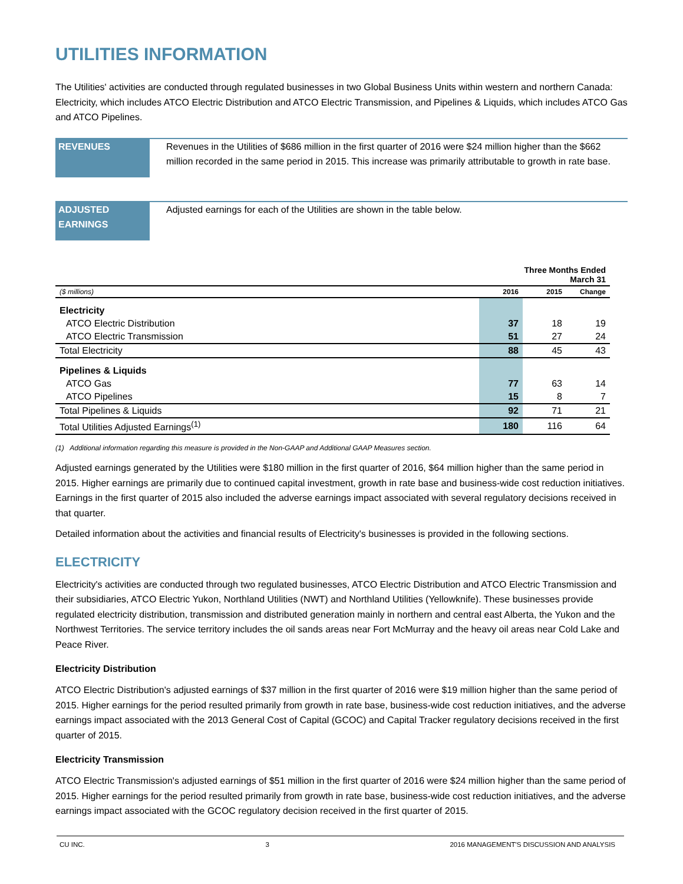UTILITIES INFORMATION
The Utilities' activities are conducted through regulated businesses in two Global Business Units within western and northern Canada: Electricity, which includes ATCO Electric Distribution and ATCO Electric Transmission, and Pipelines & Liquids, which includes ATCO Gas and ATCO Pipelines.
REVENUES
Revenues in the Utilities of $686 million in the first quarter of 2016 were $24 million higher than the $662 million recorded in the same period in 2015. This increase was primarily attributable to growth in rate base.
ADJUSTED EARNINGS
Adjusted earnings for each of the Utilities are shown in the table below.
| Three Months Ended March 31 | | | |
| --- | --- | --- | --- |
| ($ millions) | 2016 | 2015 | Change |
| Electricity | | | |
| ATCO Electric Distribution | 37 | 18 | 19 |
| ATCO Electric Transmission | 51 | 27 | 24 |
| Total Electricity | 88 | 45 | 43 |
| Pipelines & Liquids | | | |
| ATCO Gas | 77 | 63 | 14 |
| ATCO Pipelines | 15 | 8 | 7 |
| Total Pipelines & Liquids | 92 | 71 | 21 |
| Total Utilities Adjusted Earnings<sup>(1)</sup> | 180 | 116 | 64 |
(1) Additional information regarding this measure is provided in the Non-GAAP and Additional GAAP Measures section.
Adjusted earnings generated by the Utilities were $180 million in the first quarter of 2016, $64 million higher than the same period in 2015. Higher earnings are primarily due to continued capital investment, growth in rate base and business-wide cost reduction initiatives. Earnings in the first quarter of 2015 also included the adverse earnings impact associated with several regulatory decisions received in that quarter.
Detailed information about the activities and financial results of Electricity's businesses is provided in the following sections.
ELECTRICITY
Electricity's activities are conducted through two regulated businesses, ATCO Electric Distribution and ATCO Electric Transmission and their subsidiaries, ATCO Electric Yukon, Northland Utilities (NWT) and Northland Utilities (Yellowknife). These businesses provide regulated electricity distribution, transmission and distributed generation mainly in northern and central east Alberta, the Yukon and the Northwest Territories. The service territory includes the oil sands areas near Fort McMurray and the heavy oil areas near Cold Lake and Peace River.
Electricity Distribution
ATCO Electric Distribution's adjusted earnings of $37 million in the first quarter of 2016 were $19 million higher than the same period of 2015. Higher earnings for the period resulted primarily from growth in rate base, business-wide cost reduction initiatives, and the adverse earnings impact associated with the 2013 General Cost of Capital (GCOC) and Capital Tracker regulatory decisions received in the first quarter of 2015.
Electricity Transmission
ATCO Electric Transmission's adjusted earnings of $51 million in the first quarter of 2016 were $24 million higher than the same period of 2015. Higher earnings for the period resulted primarily from growth in rate base, business-wide cost reduction initiatives, and the adverse earnings impact associated with the GCOC regulatory decision received in the first quarter of 2015.
CU INC. 3 2016 MANAGEMENT'S DISCUSSION AND ANALYSIS